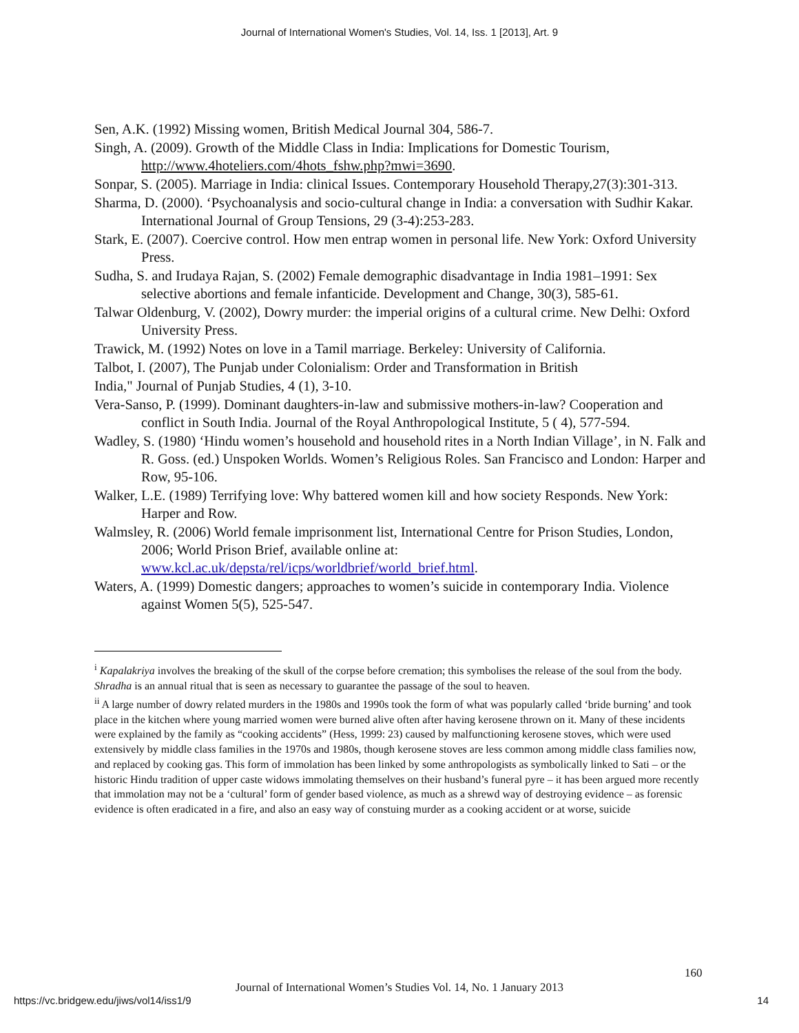Journal of International Women's Studies, Vol. 14, Iss. 1 [2013], Art. 9
Sen, A.K. (1992) Missing women, British Medical Journal 304, 586-7.
Singh, A. (2009). Growth of the Middle Class in India: Implications for Domestic Tourism, http://www.4hoteliers.com/4hots_fshw.php?mwi=3690.
Sonpar, S. (2005). Marriage in India: clinical Issues. Contemporary Household Therapy,27(3):301-313.
Sharma, D. (2000). ‘Psychoanalysis and socio-cultural change in India: a conversation with Sudhir Kakar. International Journal of Group Tensions, 29 (3-4):253-283.
Stark, E. (2007). Coercive control. How men entrap women in personal life. New York: Oxford University Press.
Sudha, S. and Irudaya Rajan, S. (2002) Female demographic disadvantage in India 1981–1991: Sex selective abortions and female infanticide. Development and Change, 30(3), 585-61.
Talwar Oldenburg, V. (2002), Dowry murder: the imperial origins of a cultural crime. New Delhi: Oxford University Press.
Trawick, M. (1992) Notes on love in a Tamil marriage. Berkeley: University of California.
Talbot, I. (2007), The Punjab under Colonialism: Order and Transformation in British
India," Journal of Punjab Studies, 4 (1), 3-10.
Vera-Sanso, P. (1999). Dominant daughters-in-law and submissive mothers-in-law? Cooperation and conflict in South India. Journal of the Royal Anthropological Institute, 5 ( 4), 577-594.
Wadley, S. (1980) ‘Hindu women’s household and household rites in a North Indian Village’, in N. Falk and R. Goss. (ed.) Unspoken Worlds. Women’s Religious Roles. San Francisco and London: Harper and Row, 95-106.
Walker, L.E. (1989) Terrifying love: Why battered women kill and how society Responds. New York: Harper and Row.
Walmsley, R. (2006) World female imprisonment list, International Centre for Prison Studies, London, 2006; World Prison Brief, available online at: www.kcl.ac.uk/depsta/rel/icps/worldbrief/world_brief.html.
Waters, A. (1999) Domestic dangers; approaches to women’s suicide in contemporary India. Violence against Women 5(5), 525-547.
<sup>i</sup> Kapalakriya involves the breaking of the skull of the corpse before cremation; this symbolises the release of the soul from the body. Shradha is an annual ritual that is seen as necessary to guarantee the passage of the soul to heaven.
<sup>ii</sup> A large number of dowry related murders in the 1980s and 1990s took the form of what was popularly called ‘bride burning’ and took place in the kitchen where young married women were burned alive often after having kerosene thrown on it. Many of these incidents were explained by the family as “cooking accidents” (Hess, 1999: 23) caused by malfunctioning kerosene stoves, which were used extensively by middle class families in the 1970s and 1980s, though kerosene stoves are less common among middle class families now, and replaced by cooking gas. This form of immolation has been linked by some anthropologists as symbolically linked to Sati – or the historic Hindu tradition of upper caste widows immolating themselves on their husband’s funeral pyre – it has been argued more recently that immolation may not be a ‘cultural’ form of gender based violence, as much as a shrewd way of destroying evidence – as forensic evidence is often eradicated in a fire, and also an easy way of constuing murder as a cooking accident or at worse, suicide
160
Journal of International Women’s Studies Vol. 14, No. 1 January 2013
https://vc.bridgew.edu/jiws/vol14/iss1/9
14